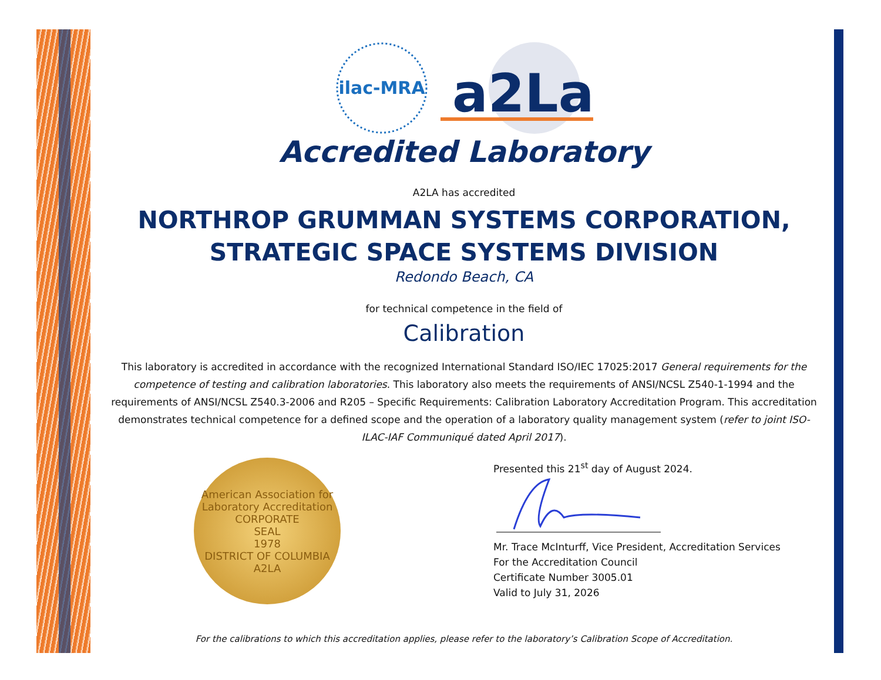ilac-MRA
a2La
Accredited Laboratory
A2LA has accredited
NORTHROP GRUMMAN SYSTEMS CORPORATION,
STRATEGIC SPACE SYSTEMS DIVISION
Redondo Beach, CA
for technical competence in the field of
Calibration
This laboratory is accredited in accordance with the recognized International Standard ISO/IEC 17025:2017 General requirements for the competence of testing and calibration laboratories. This laboratory also meets the requirements of ANSI/NCSL Z540-1-1994 and the requirements of ANSI/NCSL Z540.3-2006 and R205 – Specific Requirements: Calibration Laboratory Accreditation Program. This accreditation demonstrates technical competence for a defined scope and the operation of a laboratory quality management system (refer to joint ISO-ILAC-IAF Communiqué dated April 2017).
American Association for Laboratory Accreditation
CORPORATE
SEAL
1978
DISTRICT OF COLUMBIA
A2LA
Presented this 21<sup>st</sup> day of August 2024.
Mr. Trace McInturff, Vice President, Accreditation Services
For the Accreditation Council
Certificate Number 3005.01
Valid to July 31, 2026
For the calibrations to which this accreditation applies, please refer to the laboratory’s Calibration Scope of Accreditation.